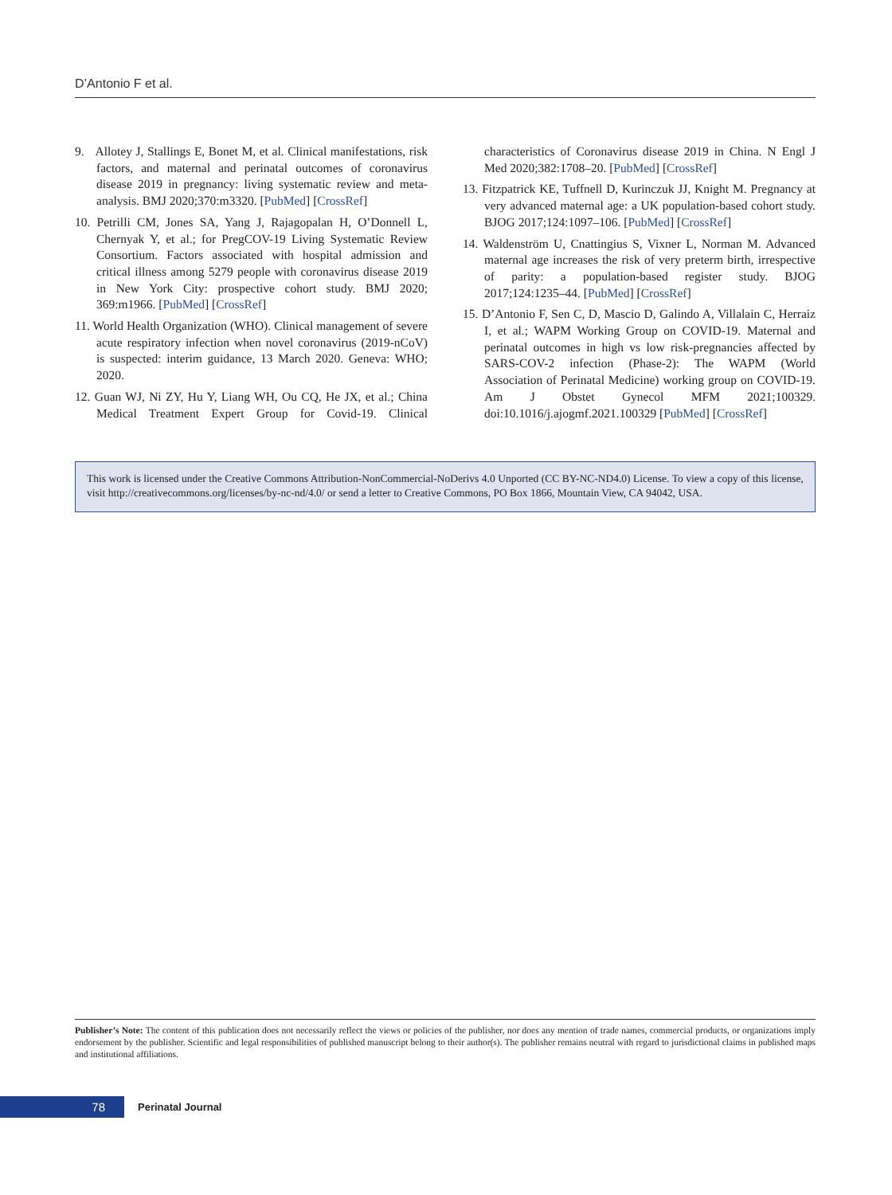D’Antonio F et al.
9. Allotey J, Stallings E, Bonet M, et al. Clinical manifestations, risk factors, and maternal and perinatal outcomes of coronavirus disease 2019 in pregnancy: living systematic review and meta-analysis. BMJ 2020;370:m3320. [PubMed] [CrossRef]
10. Petrilli CM, Jones SA, Yang J, Rajagopalan H, O’Donnell L, Chernyak Y, et al.; for PregCOV-19 Living Systematic Review Consortium. Factors associated with hospital admission and critical illness among 5279 people with coronavirus disease 2019 in New York City: prospective cohort study. BMJ 2020; 369:m1966. [PubMed] [CrossRef]
11. World Health Organization (WHO). Clinical management of severe acute respiratory infection when novel coronavirus (2019-nCoV) is suspected: interim guidance, 13 March 2020. Geneva: WHO; 2020.
12. Guan WJ, Ni ZY, Hu Y, Liang WH, Ou CQ, He JX, et al.; China Medical Treatment Expert Group for Covid-19. Clinical characteristics of Coronavirus disease 2019 in China. N Engl J Med 2020;382:1708–20. [PubMed] [CrossRef]
13. Fitzpatrick KE, Tuffnell D, Kurinczuk JJ, Knight M. Pregnancy at very advanced maternal age: a UK population-based cohort study. BJOG 2017;124:1097–106. [PubMed] [CrossRef]
14. Waldenström U, Cnattingius S, Vixner L, Norman M. Advanced maternal age increases the risk of very preterm birth, irrespective of parity: a population-based register study. BJOG 2017;124:1235–44. [PubMed] [CrossRef]
15. D’Antonio F, Sen C, D, Mascio D, Galindo A, Villalain C, Herraiz I, et al.; WAPM Working Group on COVID-19. Maternal and perinatal outcomes in high vs low risk-pregnancies affected by SARS-COV-2 infection (Phase-2): The WAPM (World Association of Perinatal Medicine) working group on COVID-19. Am J Obstet Gynecol MFM 2021;100329. doi:10.1016/j.ajogmf.2021.100329 [PubMed] [CrossRef]
This work is licensed under the Creative Commons Attribution-NonCommercial-NoDerivs 4.0 Unported (CC BY-NC-ND4.0) License. To view a copy of this license, visit http://creativecommons.org/licenses/by-nc-nd/4.0/ or send a letter to Creative Commons, PO Box 1866, Mountain View, CA 94042, USA.
Publisher’s Note: The content of this publication does not necessarily reflect the views or policies of the publisher, nor does any mention of trade names, commercial products, or organizations imply endorsement by the publisher. Scientific and legal responsibilities of published manuscript belong to their author(s). The publisher remains neutral with regard to jurisdictional claims in published maps and institutional affiliations.
78
Perinatal Journal